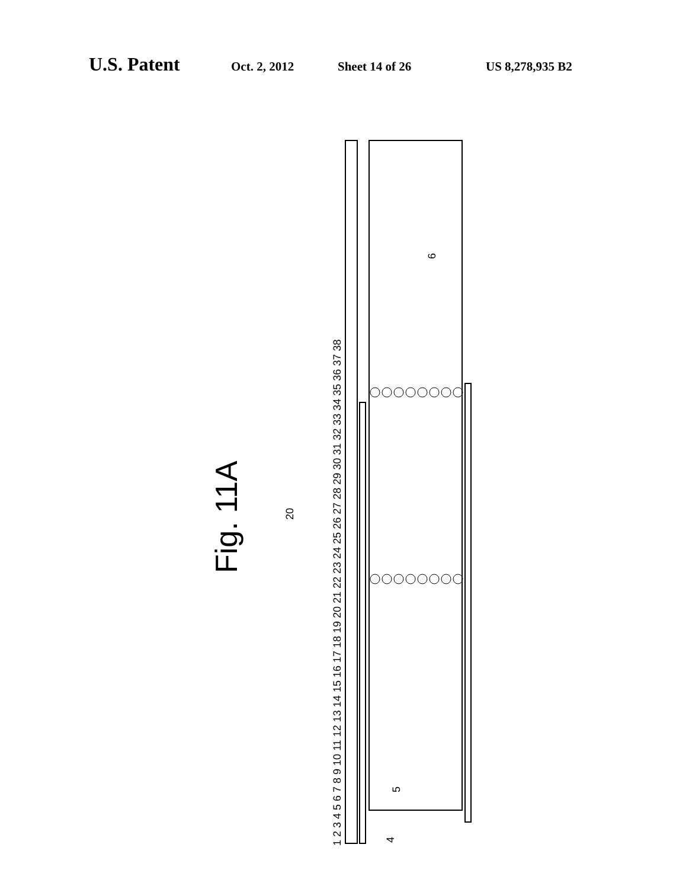U.S. Patent Oct. 2, 2012 Sheet 14 of 26 US 8,278,935 B2
Fig. 11A
1 2 3 4 5 6 7 8 9 10 11 12 13 14 15 16 17 18 19 20 21 22 23 24 25 26 27 28 29 30 31 32 33 34 35 36 37 38
20
6
5
4